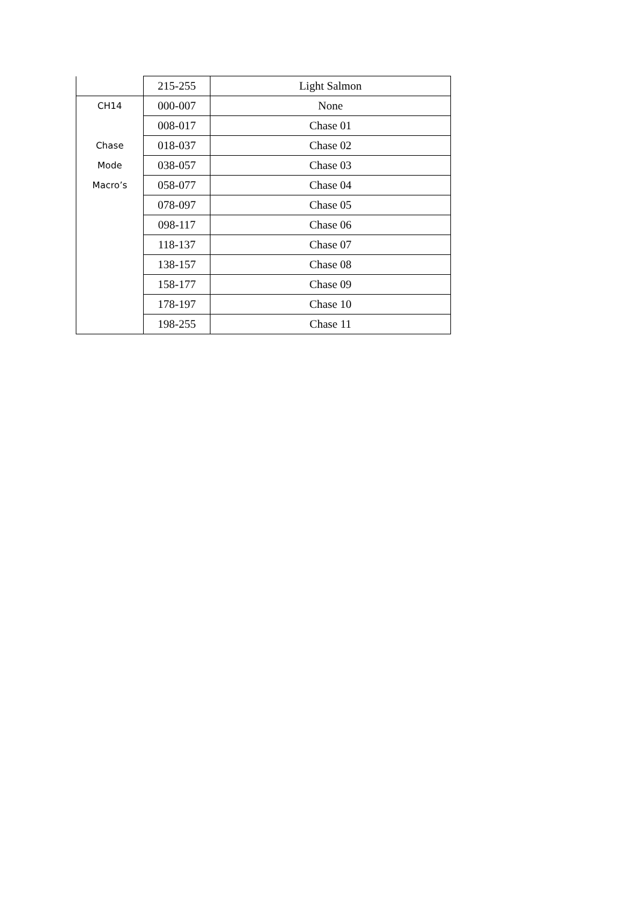| | 215-255 | Light Salmon |
| CH14 | 000-007 | None |
| | 008-017 | Chase 01 |
| Chase | 018-037 | Chase 02 |
| Mode | 038-057 | Chase 03 |
| Macro’s | 058-077 | Chase 04 |
| | 078-097 | Chase 05 |
| | 098-117 | Chase 06 |
| | 118-137 | Chase 07 |
| | 138-157 | Chase 08 |
| | 158-177 | Chase 09 |
| | 178-197 | Chase 10 |
| | 198-255 | Chase 11 |